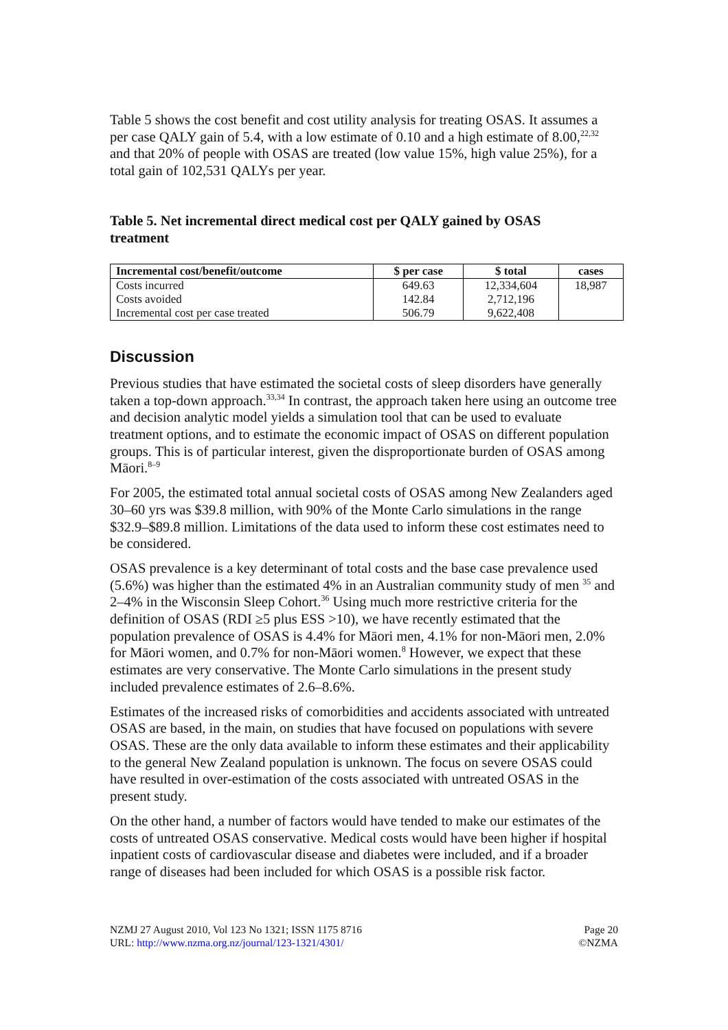Table 5 shows the cost benefit and cost utility analysis for treating OSAS. It assumes a per case QALY gain of 5.4, with a low estimate of 0.10 and a high estimate of 8.00,<sup>22,32</sup> and that 20% of people with OSAS are treated (low value 15%, high value 25%), for a total gain of 102,531 QALYs per year.
Table 5. Net incremental direct medical cost per QALY gained by OSAS treatment
| Incremental cost/benefit/outcome | $ per case | $ total | cases |
| --- | --- | --- | --- |
| Costs incurred | 649.63 | 12,334,604 | 18,987 |
| Costs avoided | 142.84 | 2,712,196 | |
| Incremental cost per case treated | 506.79 | 9,622,408 | |
Discussion
Previous studies that have estimated the societal costs of sleep disorders have generally taken a top-down approach.<sup>33,34</sup> In contrast, the approach taken here using an outcome tree and decision analytic model yields a simulation tool that can be used to evaluate treatment options, and to estimate the economic impact of OSAS on different population groups. This is of particular interest, given the disproportionate burden of OSAS among Māori.<sup>8–9</sup>
For 2005, the estimated total annual societal costs of OSAS among New Zealanders aged 30–60 yrs was $39.8 million, with 90% of the Monte Carlo simulations in the range $32.9–$89.8 million. Limitations of the data used to inform these cost estimates need to be considered.
OSAS prevalence is a key determinant of total costs and the base case prevalence used (5.6%) was higher than the estimated 4% in an Australian community study of men <sup>35</sup> and 2–4% in the Wisconsin Sleep Cohort.<sup>36</sup> Using much more restrictive criteria for the definition of OSAS (RDI ≥5 plus ESS >10), we have recently estimated that the population prevalence of OSAS is 4.4% for Māori men, 4.1% for non-Māori men, 2.0% for Māori women, and 0.7% for non-Māori women.<sup>8</sup> However, we expect that these estimates are very conservative. The Monte Carlo simulations in the present study included prevalence estimates of 2.6–8.6%.
Estimates of the increased risks of comorbidities and accidents associated with untreated OSAS are based, in the main, on studies that have focused on populations with severe OSAS. These are the only data available to inform these estimates and their applicability to the general New Zealand population is unknown. The focus on severe OSAS could have resulted in over-estimation of the costs associated with untreated OSAS in the present study.
On the other hand, a number of factors would have tended to make our estimates of the costs of untreated OSAS conservative. Medical costs would have been higher if hospital inpatient costs of cardiovascular disease and diabetes were included, and if a broader range of diseases had been included for which OSAS is a possible risk factor.
NZMJ 27 August 2010, Vol 123 No 1321; ISSN 1175 8716
URL: http://www.nzma.org.nz/journal/123-1321/4301/
Page 20
©NZMA